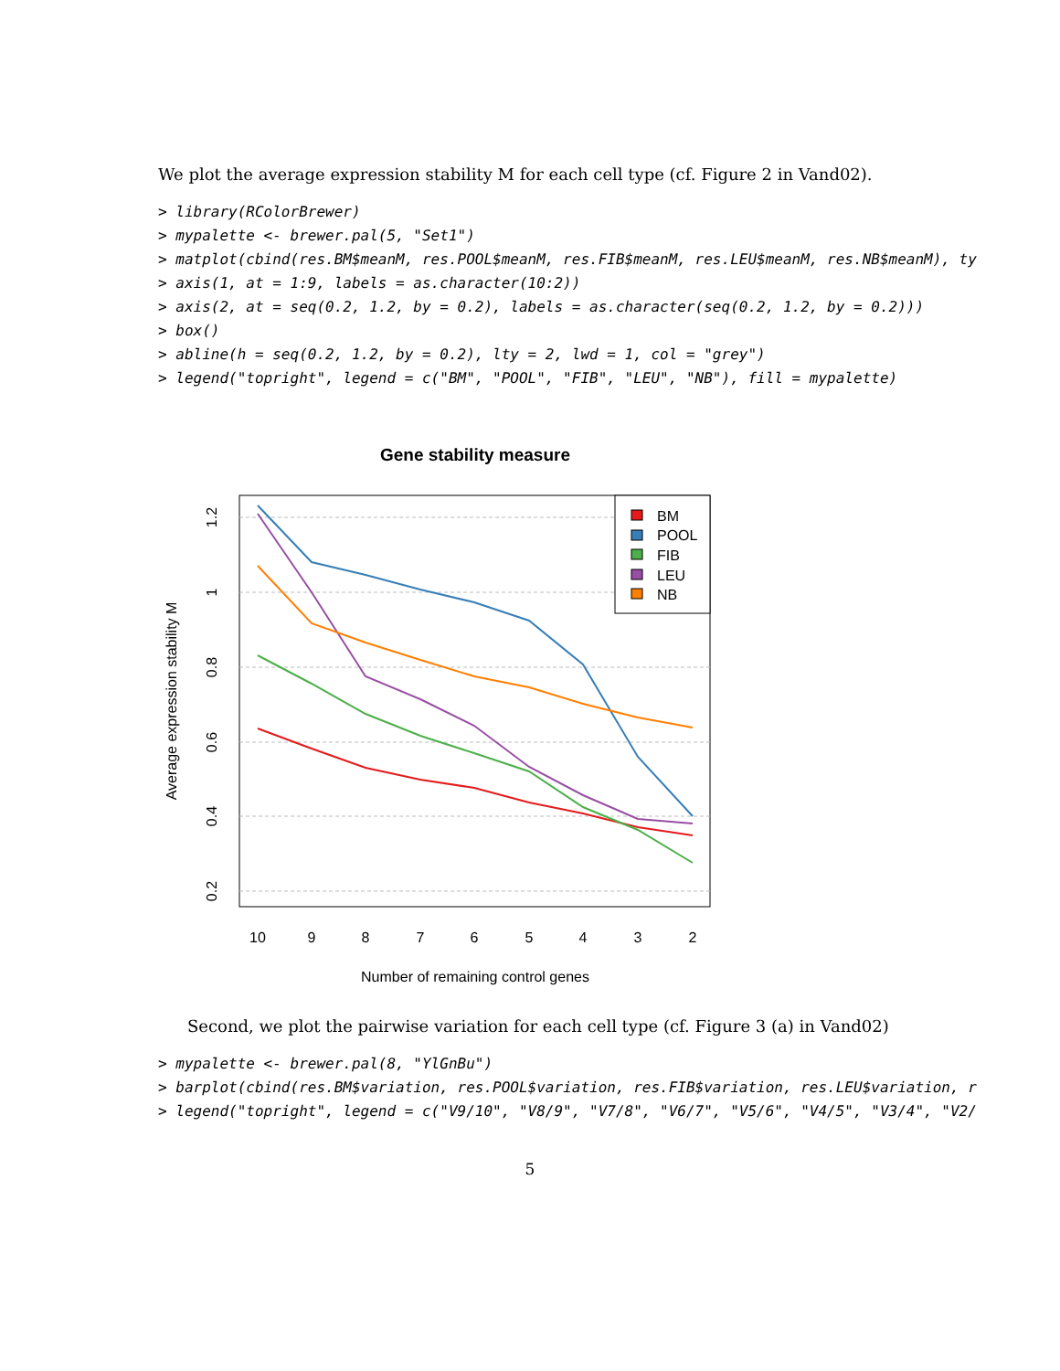We plot the average expression stability M for each cell type (cf. Figure 2 in Vand02).
> library(RColorBrewer)
> mypalette <- brewer.pal(5, "Set1")
> matplot(cbind(res.BM$meanM, res.POOL$meanM, res.FIB$meanM, res.LEU$meanM, res.NB$meanM), ty
> axis(1, at = 1:9, labels = as.character(10:2))
> axis(2, at = seq(0.2, 1.2, by = 0.2), labels = as.character(seq(0.2, 1.2, by = 0.2)))
> box()
> abline(h = seq(0.2, 1.2, by = 0.2), lty = 2, lwd = 1, col = "grey")
> legend("topright", legend = c("BM", "POOL", "FIB", "LEU", "NB"), fill = mypalette)
Gene stability measure
0.2
0.4
0.6
0.8
1
1.2
10
9
8
7
6
5
4
3
2
Number of remaining control genes
Average expression stability M
BM
POOL
FIB
LEU
NB
Second, we plot the pairwise variation for each cell type (cf. Figure 3 (a) in Vand02)
> mypalette <- brewer.pal(8, "YlGnBu")
> barplot(cbind(res.BM$variation, res.POOL$variation, res.FIB$variation, res.LEU$variation, r
> legend("topright", legend = c("V9/10", "V8/9", "V7/8", "V6/7", "V5/6", "V4/5", "V3/4", "V2/
5